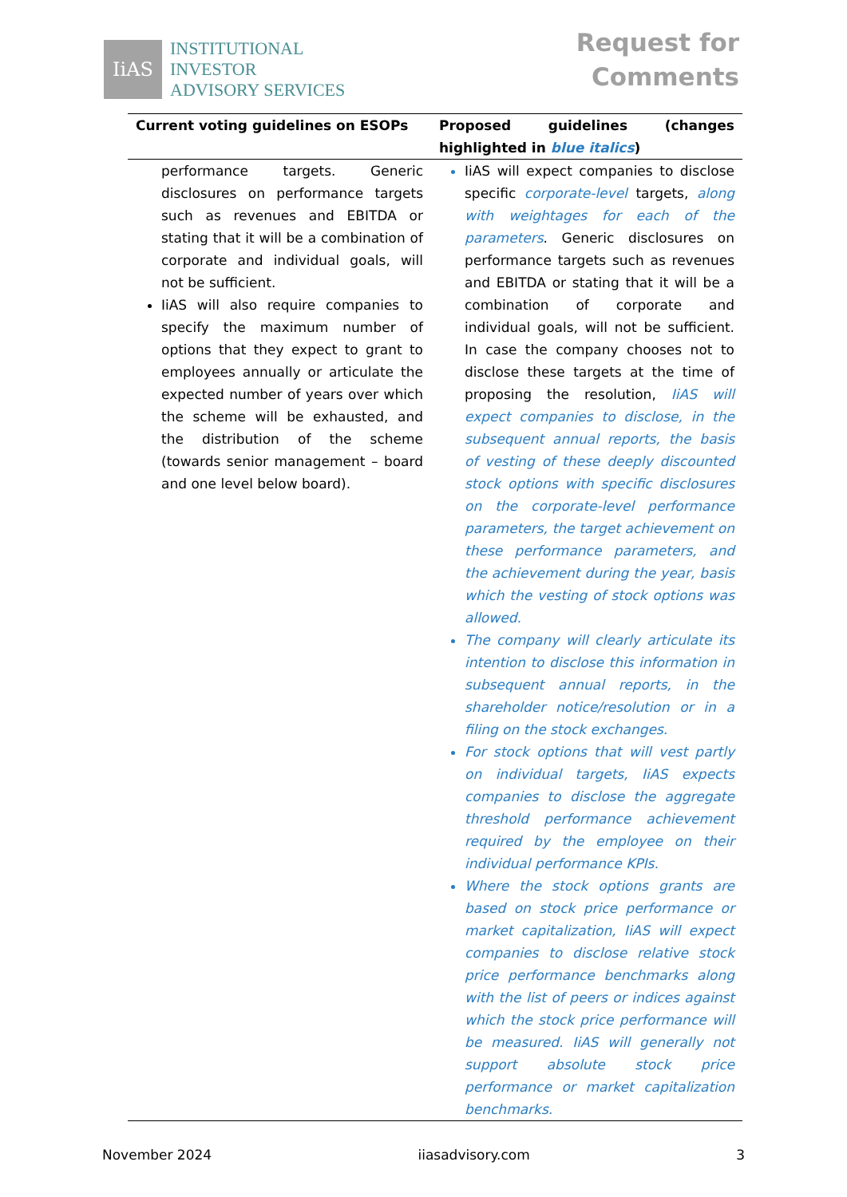IiAS
INSTITUTIONAL
INVESTOR
ADVISORY SERVICES
Request for
Comments
| Current voting guidelines on ESOPs | Proposed guidelines (changes highlighted in blue italics ) |
| --- | --- |
| performance targets. Generic disclosures on performance targets such as revenues and EBITDA or stating that it will be a combination of corporate and individual goals, will not be sufficient. IiAS will also require companies to specify the maximum number of options that they expect to grant to employees annually or articulate the expected number of years over which the scheme will be exhausted, and the distribution of the scheme (towards senior management – board and one level below board). | IiAS will expect companies to disclose specific corporate-level targets, along with weightages for each of the parameters . Generic disclosures on performance targets such as revenues and EBITDA or stating that it will be a combination of corporate and individual goals, will not be sufficient. In case the company chooses not to disclose these targets at the time of proposing the resolution, IiAS will expect companies to disclose, in the subsequent annual reports, the basis of vesting of these deeply discounted stock options with specific disclosures on the corporate-level performance parameters, the target achievement on these performance parameters, and the achievement during the year, basis which the vesting of stock options was allowed. The company will clearly articulate its intention to disclose this information in subsequent annual reports, in the shareholder notice/resolution or in a filing on the stock exchanges. For stock options that will vest partly on individual targets, IiAS expects companies to disclose the aggregate threshold performance achievement required by the employee on their individual performance KPIs. Where the stock options grants are based on stock price performance or market capitalization, IiAS will expect companies to disclose relative stock price performance benchmarks along with the list of peers or indices against which the stock price performance will be measured. IiAS will generally not support absolute stock price performance or market capitalization benchmarks. |
November 2024 iiasadvisory.com 3